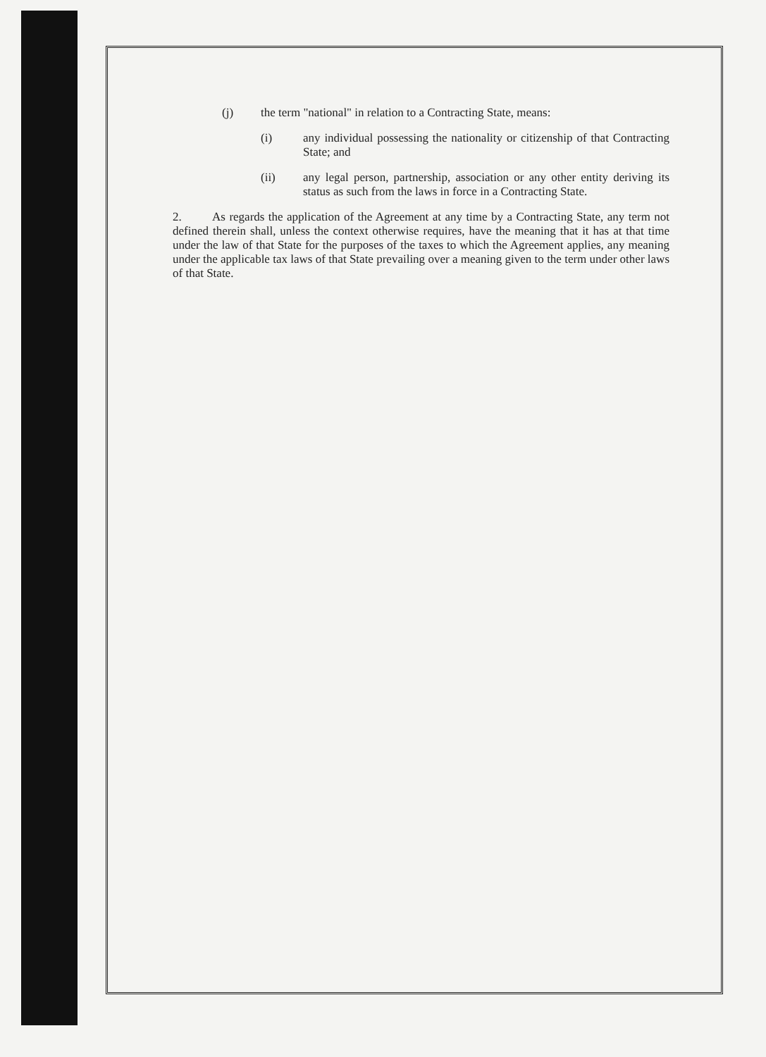(j) the term "national" in relation to a Contracting State, means:
(i) any individual possessing the nationality or citizenship of that Contracting State; and
(ii) any legal person, partnership, association or any other entity deriving its status as such from the laws in force in a Contracting State.
2. As regards the application of the Agreement at any time by a Contracting State, any term not defined therein shall, unless the context otherwise requires, have the meaning that it has at that time under the law of that State for the purposes of the taxes to which the Agreement applies, any meaning under the applicable tax laws of that State prevailing over a meaning given to the term under other laws of that State.